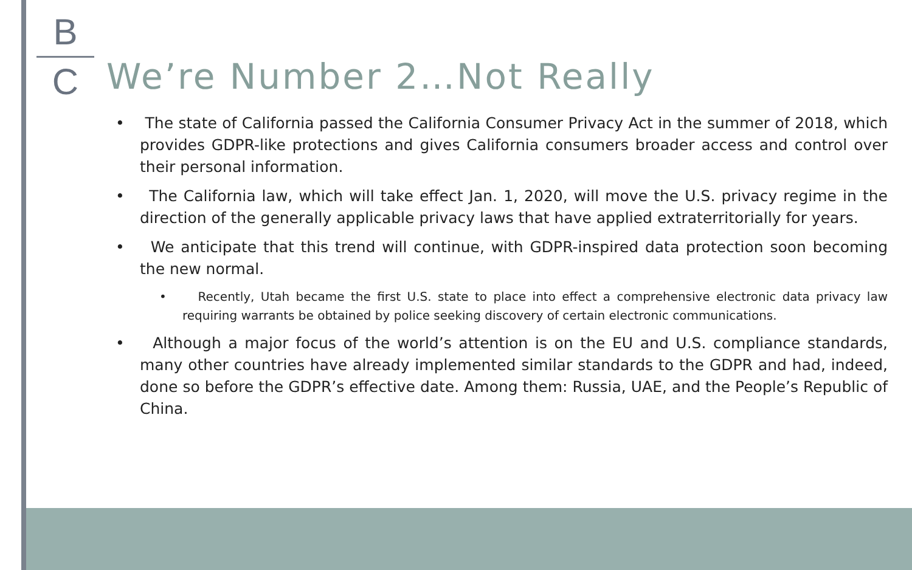B
C
We’re Number 2…Not Really
• The state of California passed the California Consumer Privacy Act in the summer of 2018, which provides GDPR-like protections and gives California consumers broader access and control over their personal information.
• The California law, which will take effect Jan. 1, 2020, will move the U.S. privacy regime in the direction of the generally applicable privacy laws that have applied extraterritorially for years.
• We anticipate that this trend will continue, with GDPR-inspired data protection soon becoming the new normal.
• Recently, Utah became the first U.S. state to place into effect a comprehensive electronic data privacy law requiring warrants be obtained by police seeking discovery of certain electronic communications.
• Although a major focus of the world’s attention is on the EU and U.S. compliance standards, many other countries have already implemented similar standards to the GDPR and had, indeed, done so before the GDPR’s effective date. Among them: Russia, UAE, and the People’s Republic of China.